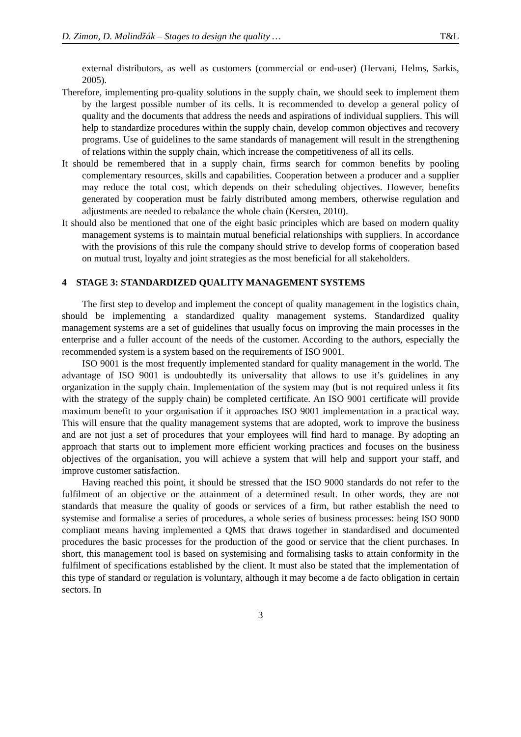D. Zimon, D. Malindžák – Stages to design the quality … T&L
external distributors, as well as customers (commercial or end-user) (Hervani, Helms, Sarkis, 2005).
Therefore, implementing pro-quality solutions in the supply chain, we should seek to implement them by the largest possible number of its cells. It is recommended to develop a general policy of quality and the documents that address the needs and aspirations of individual suppliers. This will help to standardize procedures within the supply chain, develop common objectives and recovery programs. Use of guidelines to the same standards of management will result in the strengthening of relations within the supply chain, which increase the competitiveness of all its cells.
It should be remembered that in a supply chain, firms search for common benefits by pooling complementary resources, skills and capabilities. Cooperation between a producer and a supplier may reduce the total cost, which depends on their scheduling objectives. However, benefits generated by cooperation must be fairly distributed among members, otherwise regulation and adjustments are needed to rebalance the whole chain (Kersten, 2010).
It should also be mentioned that one of the eight basic principles which are based on modern quality management systems is to maintain mutual beneficial relationships with suppliers. In accordance with the provisions of this rule the company should strive to develop forms of cooperation based on mutual trust, loyalty and joint strategies as the most beneficial for all stakeholders.
4 STAGE 3: STANDARDIZED QUALITY MANAGEMENT SYSTEMS
The first step to develop and implement the concept of quality management in the logistics chain, should be implementing a standardized quality management systems. Standardized quality management systems are a set of guidelines that usually focus on improving the main processes in the enterprise and a fuller account of the needs of the customer. According to the authors, especially the recommended system is a system based on the requirements of ISO 9001.
ISO 9001 is the most frequently implemented standard for quality management in the world. The advantage of ISO 9001 is undoubtedly its universality that allows to use it’s guidelines in any organization in the supply chain. Implementation of the system may (but is not required unless it fits with the strategy of the supply chain) be completed certificate. An ISO 9001 certificate will provide maximum benefit to your organisation if it approaches ISO 9001 implementation in a practical way. This will ensure that the quality management systems that are adopted, work to improve the business and are not just a set of procedures that your employees will find hard to manage. By adopting an approach that starts out to implement more efficient working practices and focuses on the business objectives of the organisation, you will achieve a system that will help and support your staff, and improve customer satisfaction.
Having reached this point, it should be stressed that the ISO 9000 standards do not refer to the fulfilment of an objective or the attainment of a determined result. In other words, they are not standards that measure the quality of goods or services of a firm, but rather establish the need to systemise and formalise a series of procedures, a whole series of business processes: being ISO 9000 compliant means having implemented a QMS that draws together in standardised and documented procedures the basic processes for the production of the good or service that the client purchases. In short, this management tool is based on systemising and formalising tasks to attain conformity in the fulfilment of specifications established by the client. It must also be stated that the implementation of this type of standard or regulation is voluntary, although it may become a de facto obligation in certain sectors. In
3